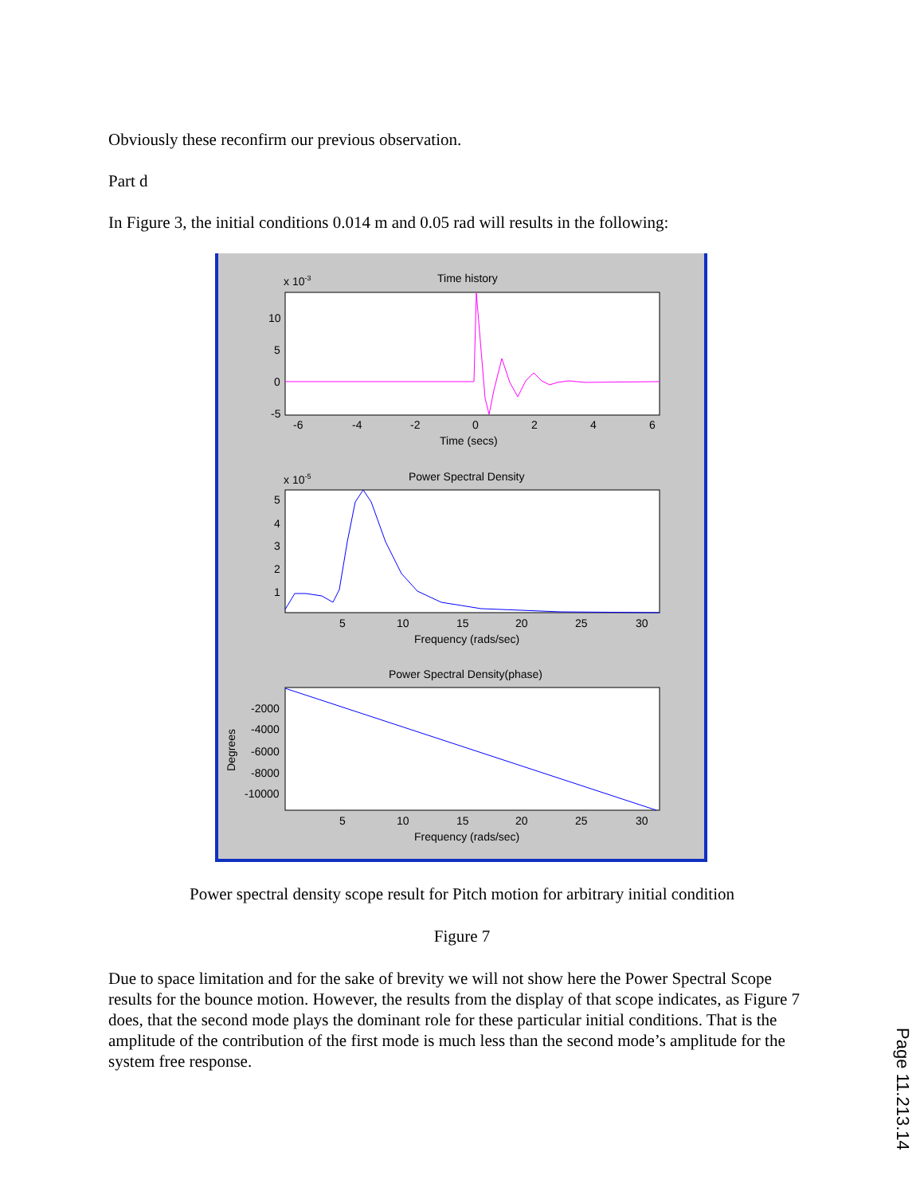Obviously these reconfirm our previous observation.
Part d
In Figure 3, the initial conditions 0.014 m and 0.05 rad will results in the following:
Time history
x 10-3
10
5
0
-5
-6
-4
-2
0
2
4
6
Time (secs)
Power Spectral Density
x 10-5
5
4
3
2
1
5
10
15
20
25
30
Frequency (rads/sec)
Power Spectral Density(phase)
-2000
-4000
-6000
-8000
-10000
Degrees
5
10
15
20
25
30
Frequency (rads/sec)
Power spectral density scope result for Pitch motion for arbitrary initial condition
Figure 7
Due to space limitation and for the sake of brevity we will not show here the Power Spectral Scope results for the bounce motion. However, the results from the display of that scope indicates, as Figure 7 does, that the second mode plays the dominant role for these particular initial conditions. That is the amplitude of the contribution of the first mode is much less than the second mode’s amplitude for the system free response.
Page 11.213.14